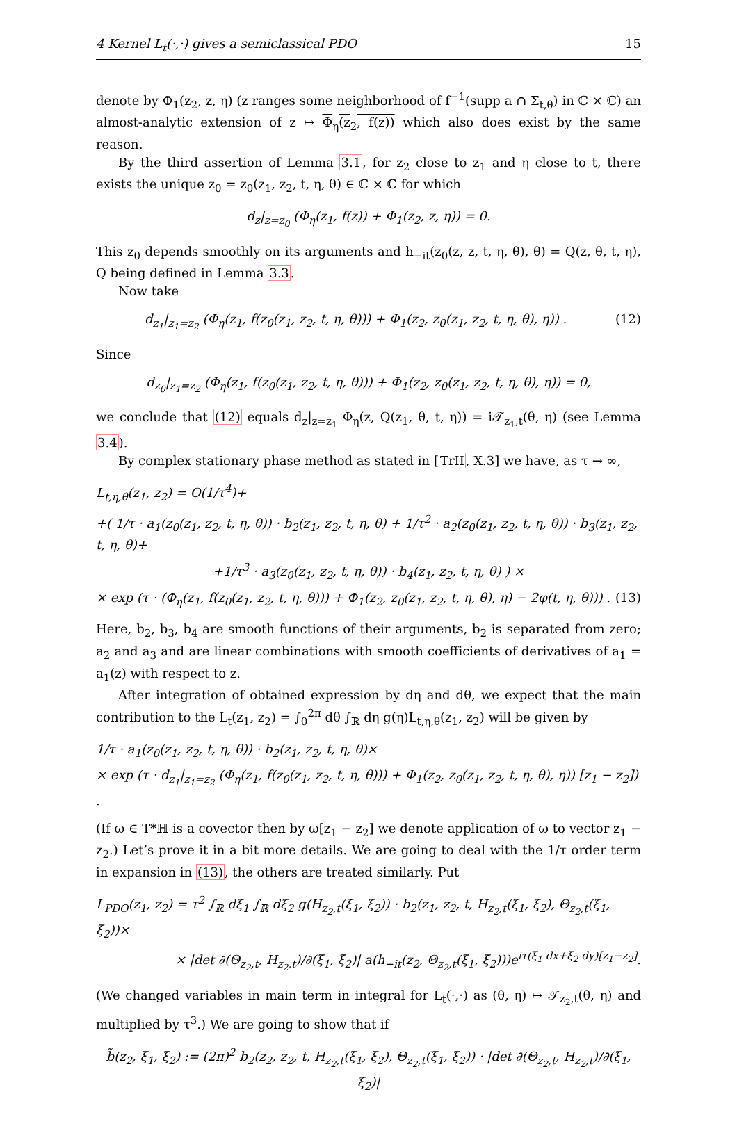4 Kernel L<sub>t</sub>(·,·) gives a semiclassical PDO 15
denote by Φ<sub>1</sub>(z<sub>2</sub>, z, η) (z ranges some neighborhood of f<sup>−1</sup>(supp a ∩ Σ<sub>t,θ</sub>) in ℂ × ℂ) an almost-analytic extension of z ↦ Φ<sub>η</sub>(z<sub>2</sub>, f(z)) which also does exist by the same reason.
By the third assertion of Lemma 3.1, for z<sub>2</sub> close to z<sub>1</sub> and η close to t, there exists the unique z<sub>0</sub> = z<sub>0</sub>(z<sub>1</sub>, z<sub>2</sub>, t, η, θ) ∈ ℂ × ℂ for which
d<sub>z</sub>|<sub>z=z<sub>0</sub></sub> (Φ<sub>η</sub>(z<sub>1</sub>, f(z)) + Φ<sub>1</sub>(z<sub>2</sub>, z, η)) = 0.
This z<sub>0</sub> depends smoothly on its arguments and h<sub>−it</sub>(z<sub>0</sub>(z, z, t, η, θ), θ) = Q(z, θ, t, η), Q being defined in Lemma 3.3.
Now take
d<sub>z<sub>1</sub></sub>|<sub>z<sub>1</sub>=z<sub>2</sub></sub> (Φ<sub>η</sub>(z<sub>1</sub>, f(z<sub>0</sub>(z<sub>1</sub>, z<sub>2</sub>, t, η, θ))) + Φ<sub>1</sub>(z<sub>2</sub>, z<sub>0</sub>(z<sub>1</sub>, z<sub>2</sub>, t, η, θ), η)) .
(12)
Since
d<sub>z<sub>0</sub></sub>|<sub>z<sub>1</sub>=z<sub>2</sub></sub> (Φ<sub>η</sub>(z<sub>1</sub>, f(z<sub>0</sub>(z<sub>1</sub>, z<sub>2</sub>, t, η, θ))) + Φ<sub>1</sub>(z<sub>2</sub>, z<sub>0</sub>(z<sub>1</sub>, z<sub>2</sub>, t, η, θ), η)) = 0,
we conclude that (12) equals d<sub>z</sub>|<sub>z=z<sub>1</sub></sub> Φ<sub>η</sub>(z, Q(z<sub>1</sub>, θ, t, η)) = i𝒯<sub>z<sub>1</sub>,t</sub>(θ, η) (see Lemma 3.4).
By complex stationary phase method as stated in [TrII, X.3] we have, as τ → ∞,
L<sub>t,η,θ</sub>(z<sub>1</sub>, z<sub>2</sub>) = O(1/τ<sup>4</sup>)+
+( 1/τ · a<sub>1</sub>(z<sub>0</sub>(z<sub>1</sub>, z<sub>2</sub>, t, η, θ)) · b<sub>2</sub>(z<sub>1</sub>, z<sub>2</sub>, t, η, θ) + 1/τ<sup>2</sup> · a<sub>2</sub>(z<sub>0</sub>(z<sub>1</sub>, z<sub>2</sub>, t, η, θ)) · b<sub>3</sub>(z<sub>1</sub>, z<sub>2</sub>, t, η, θ)+
+1/τ<sup>3</sup> · a<sub>3</sub>(z<sub>0</sub>(z<sub>1</sub>, z<sub>2</sub>, t, η, θ)) · b<sub>4</sub>(z<sub>1</sub>, z<sub>2</sub>, t, η, θ) ) ×
× exp (τ · (Φ<sub>η</sub>(z<sub>1</sub>, f(z<sub>0</sub>(z<sub>1</sub>, z<sub>2</sub>, t, η, θ))) + Φ<sub>1</sub>(z<sub>2</sub>, z<sub>0</sub>(z<sub>1</sub>, z<sub>2</sub>, t, η, θ), η) − 2φ(t, η, θ))) . (13)
Here, b<sub>2</sub>, b<sub>3</sub>, b<sub>4</sub> are smooth functions of their arguments, b<sub>2</sub> is separated from zero; a<sub>2</sub> and a<sub>3</sub> and are linear combinations with smooth coefficients of derivatives of a<sub>1</sub> = a<sub>1</sub>(z) with respect to z.
After integration of obtained expression by dη and dθ, we expect that the main contribution to the L<sub>t</sub>(z<sub>1</sub>, z<sub>2</sub>) = ∫<sub>0</sub><sup>2π</sup> dθ ∫<sub>ℝ</sub> dη g(η)L<sub>t,η,θ</sub>(z<sub>1</sub>, z<sub>2</sub>) will be given by
1/τ · a<sub>1</sub>(z<sub>0</sub>(z<sub>1</sub>, z<sub>2</sub>, t, η, θ)) · b<sub>2</sub>(z<sub>1</sub>, z<sub>2</sub>, t, η, θ)×
× exp (τ · d<sub>z<sub>1</sub></sub>|<sub>z<sub>1</sub>=z<sub>2</sub></sub> (Φ<sub>η</sub>(z<sub>1</sub>, f(z<sub>0</sub>(z<sub>1</sub>, z<sub>2</sub>, t, η, θ))) + Φ<sub>1</sub>(z<sub>2</sub>, z<sub>0</sub>(z<sub>1</sub>, z<sub>2</sub>, t, η, θ), η)) [z<sub>1</sub> − z<sub>2</sub>]) .
(If ω ∈ T*ℍ is a covector then by ω[z<sub>1</sub> − z<sub>2</sub>] we denote application of ω to vector z<sub>1</sub> − z<sub>2</sub>.) Let’s prove it in a bit more details. We are going to deal with the 1/τ order term in expansion in (13), the others are treated similarly. Put
L<sub>PDO</sub>(z<sub>1</sub>, z<sub>2</sub>) = τ<sup>2</sup> ∫<sub>ℝ</sub> dξ<sub>1</sub> ∫<sub>ℝ</sub> dξ<sub>2</sub> g(H<sub>z<sub>2</sub>,t</sub>(ξ<sub>1</sub>, ξ<sub>2</sub>)) · b<sub>2</sub>(z<sub>1</sub>, z<sub>2</sub>, t, H<sub>z<sub>2</sub>,t</sub>(ξ<sub>1</sub>, ξ<sub>2</sub>), Θ<sub>z<sub>2</sub>,t</sub>(ξ<sub>1</sub>, ξ<sub>2</sub>))×
× |det ∂(Θ<sub>z<sub>2</sub>,t</sub>, H<sub>z<sub>2</sub>,t</sub>)/∂(ξ<sub>1</sub>, ξ<sub>2</sub>)| a(h<sub>−it</sub>(z<sub>2</sub>, Θ<sub>z<sub>2</sub>,t</sub>(ξ<sub>1</sub>, ξ<sub>2</sub>)))e<sup>iτ(ξ<sub>1</sub> dx+ξ<sub>2</sub> dy)[z<sub>1</sub>−z<sub>2</sub>]</sup>.
(We changed variables in main term in integral for L<sub>t</sub>(·,·) as (θ, η) ↦ 𝒯<sub>z<sub>2</sub>,t</sub>(θ, η) and multiplied by τ<sup>3</sup>.) We are going to show that if
b̃(z<sub>2</sub>, ξ<sub>1</sub>, ξ<sub>2</sub>) := (2π)<sup>2</sup> b<sub>2</sub>(z<sub>2</sub>, z<sub>2</sub>, t, H<sub>z<sub>2</sub>,t</sub>(ξ<sub>1</sub>, ξ<sub>2</sub>), Θ<sub>z<sub>2</sub>,t</sub>(ξ<sub>1</sub>, ξ<sub>2</sub>)) · |det ∂(Θ<sub>z<sub>2</sub>,t</sub>, H<sub>z<sub>2</sub>,t</sub>)/∂(ξ<sub>1</sub>, ξ<sub>2</sub>)|